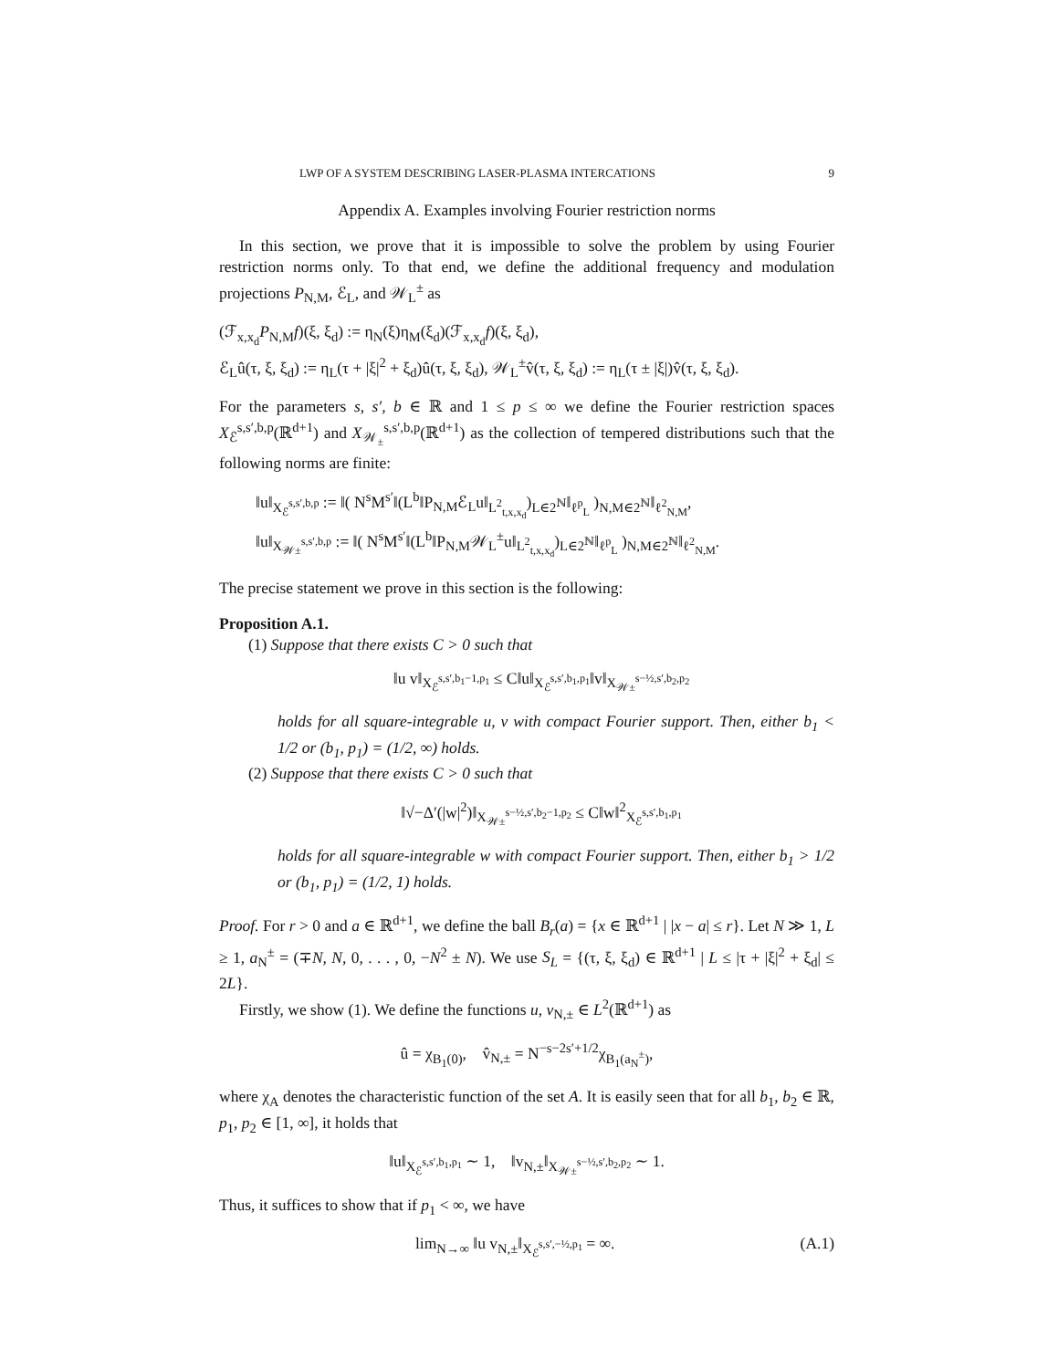LWP OF A SYSTEM DESCRIBING LASER-PLASMA INTERCATIONS 9
Appendix A. Examples involving Fourier restriction norms
In this section, we prove that it is impossible to solve the problem by using Fourier restriction norms only. To that end, we define the additional frequency and modulation projections P<sub>N,M</sub>, ℰ<sub>L</sub>, and 𝒲<sub>L</sub><sup>±</sup> as
(ℱ<sub>x,x<sub>d</sub></sub>P<sub>N,M</sub>f)(ξ, ξ<sub>d</sub>) := η<sub>N</sub>(ξ)η<sub>M</sub>(ξ<sub>d</sub>)(ℱ<sub>x,x<sub>d</sub></sub>f)(ξ, ξ<sub>d</sub>),
ℰ<sub>L</sub>û(τ, ξ, ξ<sub>d</sub>) := η<sub>L</sub>(τ + |ξ|<sup>2</sup> + ξ<sub>d</sub>)û(τ, ξ, ξ<sub>d</sub>), 𝒲<sub>L</sub><sup>±</sup>v̂(τ, ξ, ξ<sub>d</sub>) := η<sub>L</sub>(τ ± |ξ|)v̂(τ, ξ, ξ<sub>d</sub>).
For the parameters s, s′, b ∈ ℝ and 1 ≤ p ≤ ∞ we define the Fourier restriction spaces X<sub>ℰ</sub><sup>s,s′,b,p</sup>(ℝ<sup>d+1</sup>) and X<sub>𝒲<sub>±</sub></sub><sup>s,s′,b,p</sup>(ℝ<sup>d+1</sup>) as the collection of tempered distributions such that the following norms are finite:
‖u‖<sub>X<sub>ℰ</sub><sup>s,s′,b,p</sup></sub> := ‖( N<sup>s</sup>M<sup>s′</sup>‖(L<sup>b</sup>‖P<sub>N,M</sub>ℰ<sub>L</sub>u‖<sub>L<sup>2</sup><sub>t,x,x<sub>d</sub></sub></sub>)<sub>L∈2<sup>ℕ</sup></sub>‖<sub>ℓ<sup>p</sup><sub>L</sub></sub> )<sub>N,M∈2<sup>ℕ</sup></sub>‖<sub>ℓ<sup>2</sup><sub>N,M</sub></sub>,
‖u‖<sub>X<sub>𝒲±</sub><sup>s,s′,b,p</sup></sub> := ‖( N<sup>s</sup>M<sup>s′</sup>‖(L<sup>b</sup>‖P<sub>N,M</sub>𝒲<sub>L</sub><sup>±</sup>u‖<sub>L<sup>2</sup><sub>t,x,x<sub>d</sub></sub></sub>)<sub>L∈2<sup>ℕ</sup></sub>‖<sub>ℓ<sup>p</sup><sub>L</sub></sub> )<sub>N,M∈2<sup>ℕ</sup></sub>‖<sub>ℓ<sup>2</sup><sub>N,M</sub></sub>.
The precise statement we prove in this section is the following:
Proposition A.1.
(1) Suppose that there exists C > 0 such that
‖u v‖<sub>X<sub>ℰ</sub><sup>s,s′,b<sub>1</sub>−1,p<sub>1</sub></sup></sub> ≤ C‖u‖<sub>X<sub>ℰ</sub><sup>s,s′,b<sub>1</sub>,p<sub>1</sub></sup></sub>‖v‖<sub>X<sub>𝒲±</sub><sup>s−½,s′,b<sub>2</sub>,p<sub>2</sub></sup></sub>
holds for all square-integrable u, v with compact Fourier support. Then, either b<sub>1</sub> < 1/2 or (b<sub>1</sub>, p<sub>1</sub>) = (1/2, ∞) holds.
(2) Suppose that there exists C > 0 such that
‖√−Δ′(|w|<sup>2</sup>)‖<sub>X<sub>𝒲±</sub><sup>s−½,s′,b<sub>2</sub>−1,p<sub>2</sub></sup></sub> ≤ C‖w‖<sup>2</sup><sub>X<sub>ℰ</sub><sup>s,s′,b<sub>1</sub>,p<sub>1</sub></sup></sub>
holds for all square-integrable w with compact Fourier support. Then, either b<sub>1</sub> > 1/2 or (b<sub>1</sub>, p<sub>1</sub>) = (1/2, 1) holds.
Proof. For r > 0 and a ∈ ℝ<sup>d+1</sup>, we define the ball B<sub>r</sub>(a) = {x ∈ ℝ<sup>d+1</sup> | |x − a| ≤ r}. Let N ≫ 1, L ≥ 1, a<sub>N</sub><sup>±</sup> = (∓N, N, 0, . . . , 0, −N<sup>2</sup> ± N). We use S<sub>L</sub> = {(τ, ξ, ξ<sub>d</sub>) ∈ ℝ<sup>d+1</sup> | L ≤ |τ + |ξ|<sup>2</sup> + ξ<sub>d</sub>| ≤ 2L}.
Firstly, we show (1). We define the functions u, v<sub>N,±</sub> ∈ L<sup>2</sup>(ℝ<sup>d+1</sup>) as
û = χ<sub>B<sub>1</sub>(0)</sub>, v̂<sub>N,±</sub> = N<sup>−s−2s′+1/2</sup>χ<sub>B<sub>1</sub>(a<sub>N</sub><sup>±</sup>)</sub>,
where χ<sub>A</sub> denotes the characteristic function of the set A. It is easily seen that for all b<sub>1</sub>, b<sub>2</sub> ∈ ℝ, p<sub>1</sub>, p<sub>2</sub> ∈ [1, ∞], it holds that
‖u‖<sub>X<sub>ℰ</sub><sup>s,s′,b<sub>1</sub>,p<sub>1</sub></sup></sub> ∼ 1, ‖v<sub>N,±</sub>‖<sub>X<sub>𝒲±</sub><sup>s−½,s′,b<sub>2</sub>,p<sub>2</sub></sup></sub> ∼ 1.
Thus, it suffices to show that if p<sub>1</sub> < ∞, we have
lim<sub>N→∞</sub> ‖u v<sub>N,±</sub>‖<sub>X<sub>ℰ</sub><sup>s,s′,−½,p<sub>1</sub></sup></sub> = ∞. (A.1)